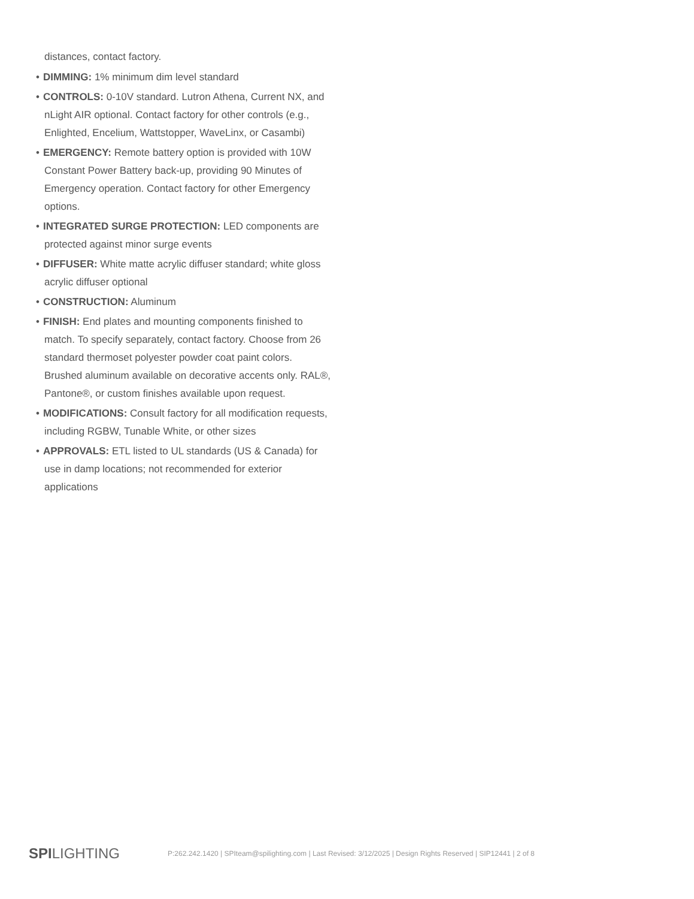distances, contact factory.
• DIMMING: 1% minimum dim level standard
• CONTROLS: 0-10V standard. Lutron Athena, Current NX, and nLight AIR optional. Contact factory for other controls (e.g., Enlighted, Encelium, Wattstopper, WaveLinx, or Casambi)
• EMERGENCY: Remote battery option is provided with 10W Constant Power Battery back-up, providing 90 Minutes of Emergency operation. Contact factory for other Emergency options.
• INTEGRATED SURGE PROTECTION: LED components are protected against minor surge events
• DIFFUSER: White matte acrylic diffuser standard; white gloss acrylic diffuser optional
• CONSTRUCTION: Aluminum
• FINISH: End plates and mounting components finished to match. To specify separately, contact factory. Choose from 26 standard thermoset polyester powder coat paint colors. Brushed aluminum available on decorative accents only. RAL®, Pantone®, or custom finishes available upon request.
• MODIFICATIONS: Consult factory for all modification requests, including RGBW, Tunable White, or other sizes
• APPROVALS: ETL listed to UL standards (US & Canada) for use in damp locations; not recommended for exterior applications
SPILIGHTING
P:262.242.1420 | SPIteam@spilighting.com | Last Revised: 3/12/2025 | Design Rights Reserved | SIP12441 | 2 of 8